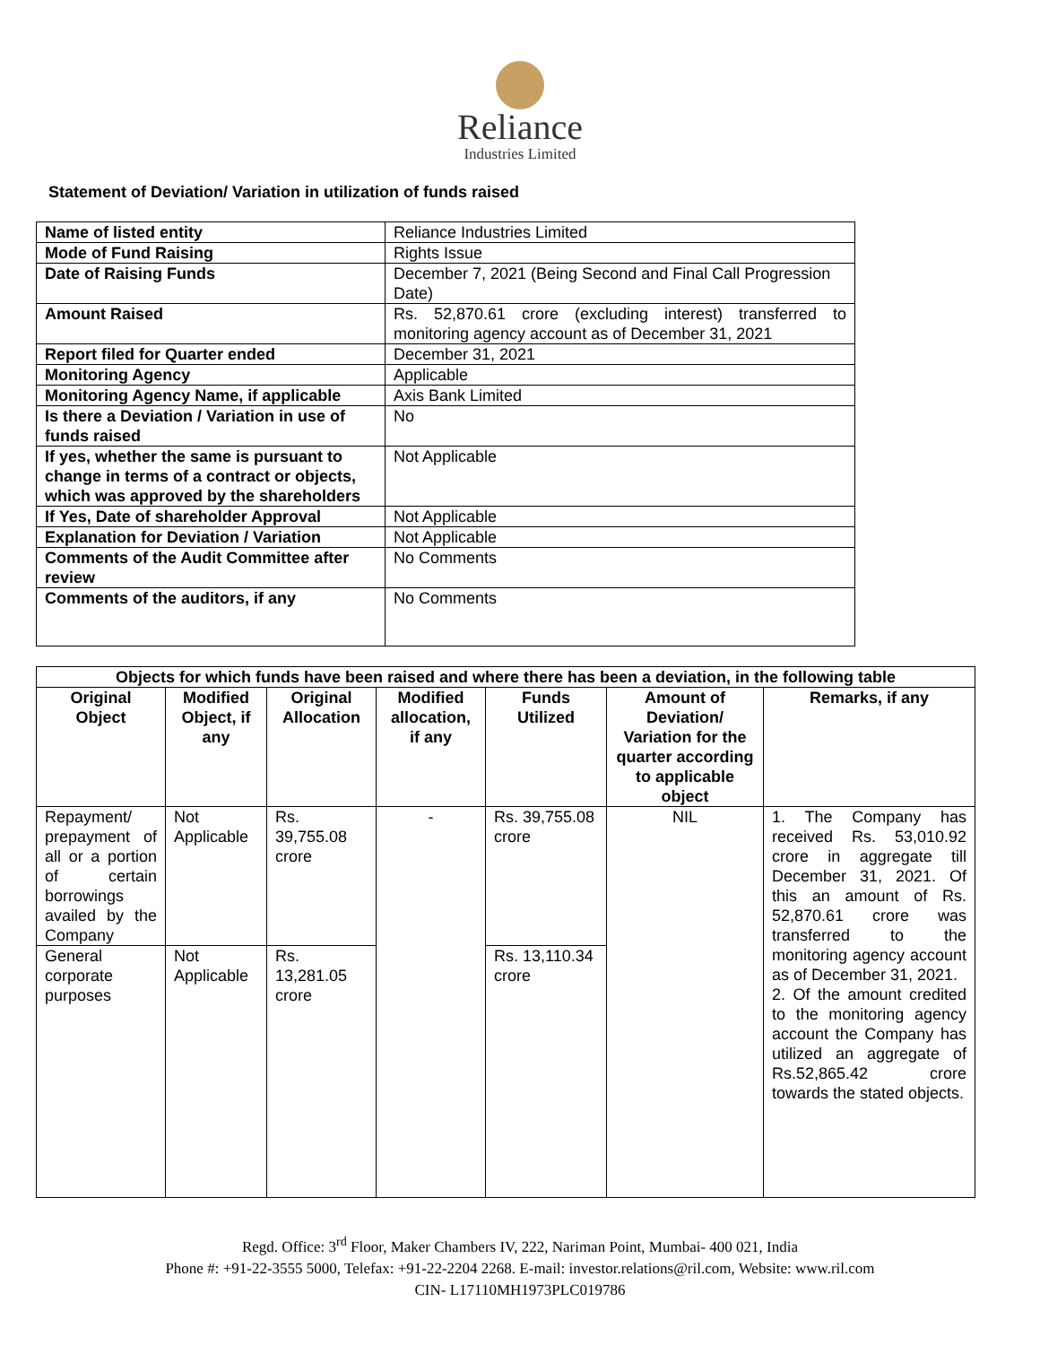Reliance
Industries Limited
Statement of Deviation/ Variation in utilization of funds raised
| Name of listed entity | Reliance Industries Limited |
| Mode of Fund Raising | Rights Issue |
| Date of Raising Funds | December 7, 2021 (Being Second and Final Call Progression Date) |
| Amount Raised | Rs. 52,870.61 crore (excluding interest) transferred to monitoring agency account as of December 31, 2021 |
| Report filed for Quarter ended | December 31, 2021 |
| Monitoring Agency | Applicable |
| Monitoring Agency Name, if applicable | Axis Bank Limited |
| Is there a Deviation / Variation in use of funds raised | No |
| If yes, whether the same is pursuant to change in terms of a contract or objects, which was approved by the shareholders | Not Applicable |
| If Yes, Date of shareholder Approval | Not Applicable |
| Explanation for Deviation / Variation | Not Applicable |
| Comments of the Audit Committee after review | No Comments |
| Comments of the auditors, if any | No Comments |
| Objects for which funds have been raised and where there has been a deviation, in the following table | | | | | | |
| --- | --- | --- | --- | --- | --- | --- |
| Original Object | Modified Object, if any | Original Allocation | Modified allocation, if any | Funds Utilized | Amount of Deviation/ Variation for the quarter according to applicable object | Remarks, if any |
| Repayment/ prepayment of all or a portion of certain borrowings availed by the Company | Not Applicable | Rs. 39,755.08 crore | - | Rs. 39,755.08 crore | NIL | 1. The Company has received Rs. 53,010.92 crore in aggregate till December 31, 2021. Of this an amount of Rs. 52,870.61 crore was transferred to the monitoring agency account as of December 31, 2021. 2. Of the amount credited to the monitoring agency account the Company has utilized an aggregate of Rs.52,865.42 crore towards the stated objects. |
| General corporate purposes | Not Applicable | Rs. 13,281.05 crore | | Rs. 13,110.34 crore | | |
Regd. Office: 3<sup>rd</sup> Floor, Maker Chambers IV, 222, Nariman Point, Mumbai- 400 021, India
Phone #: +91-22-3555 5000, Telefax: +91-22-2204 2268. E-mail: investor.relations@ril.com, Website: www.ril.com
CIN- L17110MH1973PLC019786